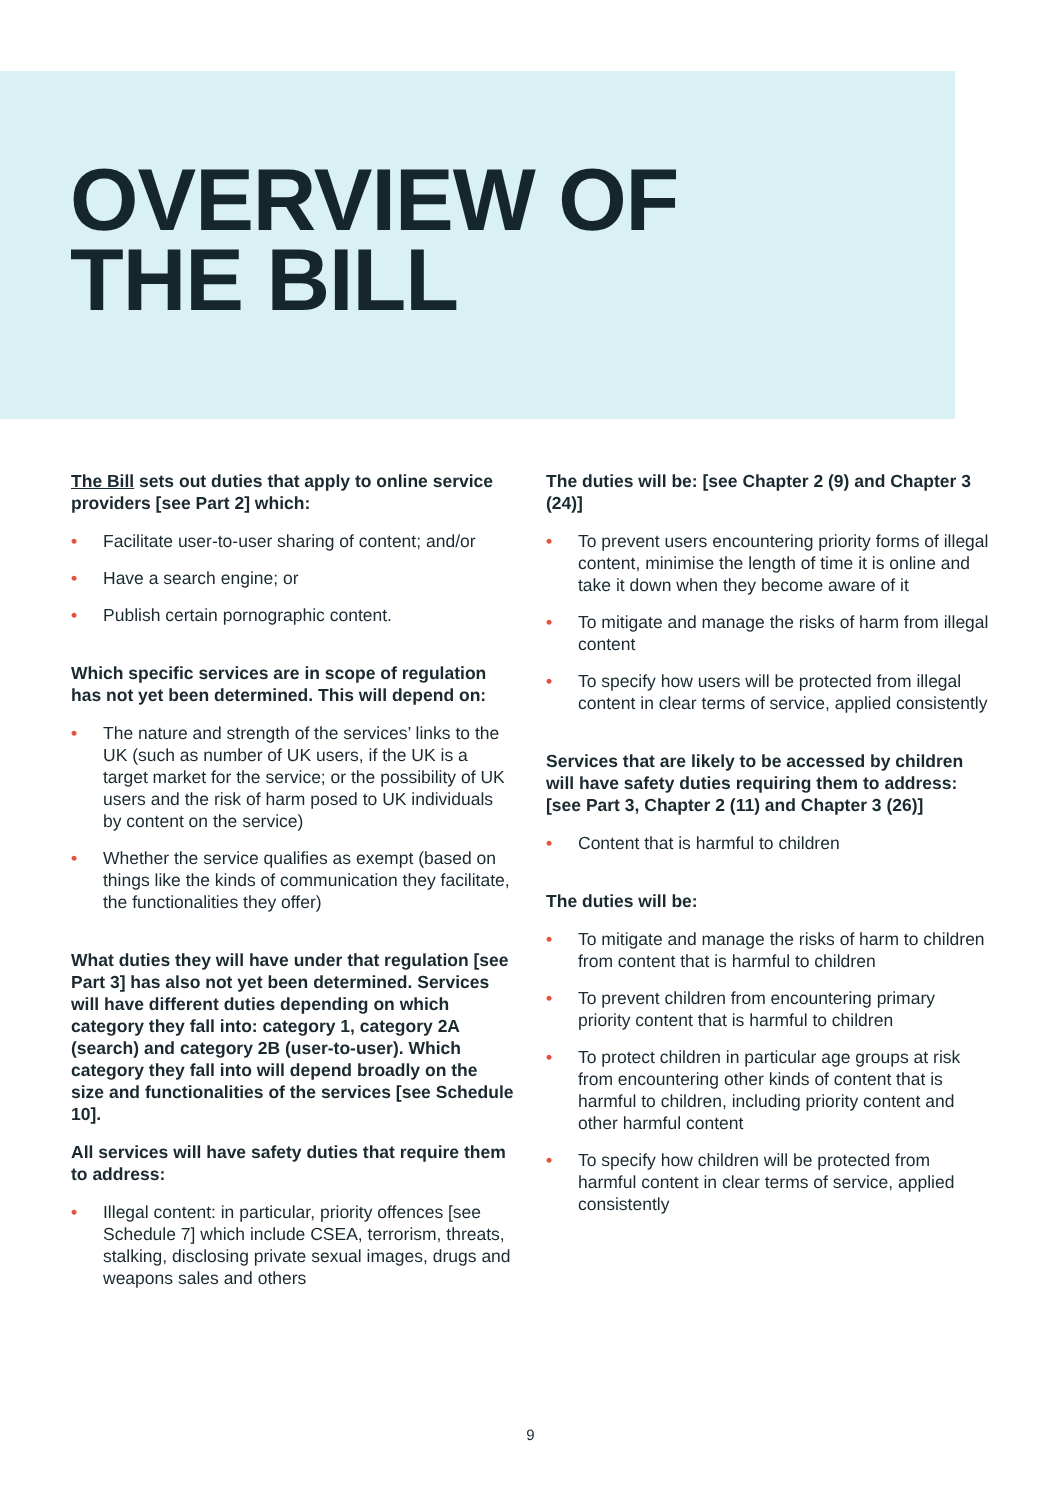OVERVIEW OF
THE BILL
The Bill sets out duties that apply to online service providers [see Part 2] which:
• Facilitate user-to-user sharing of content; and/or
• Have a search engine; or
• Publish certain pornographic content.
Which specific services are in scope of regulation has not yet been determined. This will depend on:
• The nature and strength of the services’ links to the UK (such as number of UK users, if the UK is a target market for the service; or the possibility of UK users and the risk of harm posed to UK individuals by content on the service)
• Whether the service qualifies as exempt (based on things like the kinds of communication they facilitate, the functionalities they offer)
What duties they will have under that regulation [see Part 3] has also not yet been determined. Services will have different duties depending on which category they fall into: category 1, category 2A (search) and category 2B (user-to-user). Which category they fall into will depend broadly on the size and functionalities of the services [see Schedule 10].
All services will have safety duties that require them to address:
• Illegal content: in particular, priority offences [see Schedule 7] which include CSEA, terrorism, threats, stalking, disclosing private sexual images, drugs and weapons sales and others
The duties will be: [see Chapter 2 (9) and Chapter 3 (24)]
• To prevent users encountering priority forms of illegal content, minimise the length of time it is online and take it down when they become aware of it
• To mitigate and manage the risks of harm from illegal content
• To specify how users will be protected from illegal content in clear terms of service, applied consistently
Services that are likely to be accessed by children will have safety duties requiring them to address: [see Part 3, Chapter 2 (11) and Chapter 3 (26)]
• Content that is harmful to children
The duties will be:
• To mitigate and manage the risks of harm to children from content that is harmful to children
• To prevent children from encountering primary priority content that is harmful to children
• To protect children in particular age groups at risk from encountering other kinds of content that is harmful to children, including priority content and other harmful content
• To specify how children will be protected from harmful content in clear terms of service, applied consistently
9